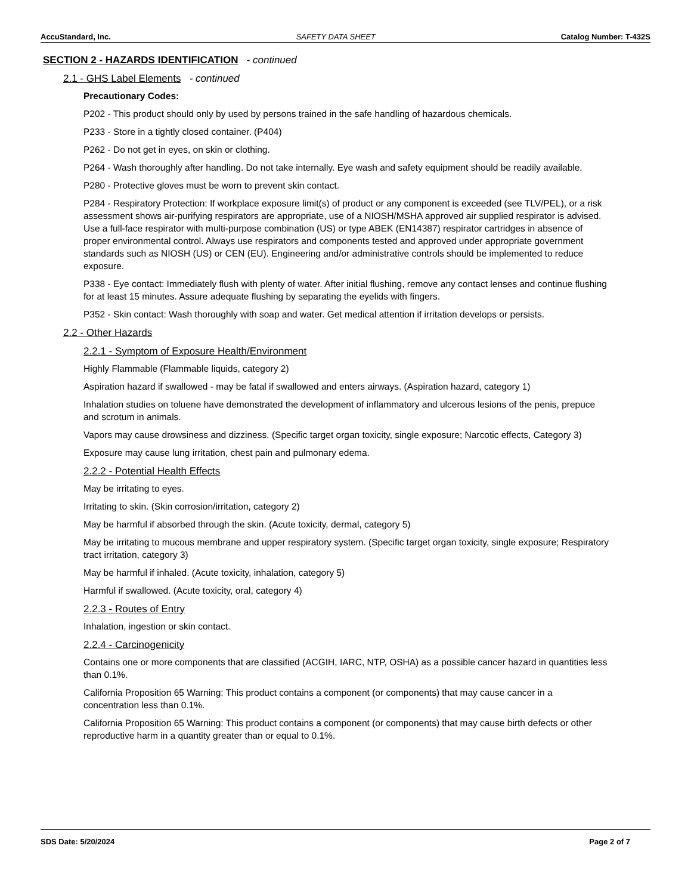AccuStandard, Inc. SAFETY DATA SHEET Catalog Number: T-432S
SECTION 2 - HAZARDS IDENTIFICATION - continued
2.1 - GHS Label Elements - continued
Precautionary Codes:
P202 - This product should only by used by persons trained in the safe handling of hazardous chemicals.
P233 - Store in a tightly closed container. (P404)
P262 - Do not get in eyes, on skin or clothing.
P264 - Wash thoroughly after handling. Do not take internally. Eye wash and safety equipment should be readily available.
P280 - Protective gloves must be worn to prevent skin contact.
P284 - Respiratory Protection: If workplace exposure limit(s) of product or any component is exceeded (see TLV/PEL), or a risk assessment shows air-purifying respirators are appropriate, use of a NIOSH/MSHA approved air supplied respirator is advised. Use a full-face respirator with multi-purpose combination (US) or type ABEK (EN14387) respirator cartridges in absence of proper environmental control. Always use respirators and components tested and approved under appropriate government standards such as NIOSH (US) or CEN (EU). Engineering and/or administrative controls should be implemented to reduce exposure.
P338 - Eye contact: Immediately flush with plenty of water. After initial flushing, remove any contact lenses and continue flushing for at least 15 minutes. Assure adequate flushing by separating the eyelids with fingers.
P352 - Skin contact: Wash thoroughly with soap and water. Get medical attention if irritation develops or persists.
2.2 - Other Hazards
2.2.1 - Symptom of Exposure Health/Environment
Highly Flammable (Flammable liquids, category 2)
Aspiration hazard if swallowed - may be fatal if swallowed and enters airways. (Aspiration hazard, category 1)
Inhalation studies on toluene have demonstrated the development of inflammatory and ulcerous lesions of the penis, prepuce and scrotum in animals.
Vapors may cause drowsiness and dizziness. (Specific target organ toxicity, single exposure; Narcotic effects, Category 3)
Exposure may cause lung irritation, chest pain and pulmonary edema.
2.2.2 - Potential Health Effects
May be irritating to eyes.
Irritating to skin. (Skin corrosion/irritation, category 2)
May be harmful if absorbed through the skin. (Acute toxicity, dermal, category 5)
May be irritating to mucous membrane and upper respiratory system. (Specific target organ toxicity, single exposure; Respiratory tract irritation, category 3)
May be harmful if inhaled. (Acute toxicity, inhalation, category 5)
Harmful if swallowed. (Acute toxicity, oral, category 4)
2.2.3 - Routes of Entry
Inhalation, ingestion or skin contact.
2.2.4 - Carcinogenicity
Contains one or more components that are classified (ACGIH, IARC, NTP, OSHA) as a possible cancer hazard in quantities less than 0.1%.
California Proposition 65 Warning: This product contains a component (or components) that may cause cancer in a concentration less than 0.1%.
California Proposition 65 Warning: This product contains a component (or components) that may cause birth defects or other reproductive harm in a quantity greater than or equal to 0.1%.
SDS Date: 5/20/2024 Page 2 of 7